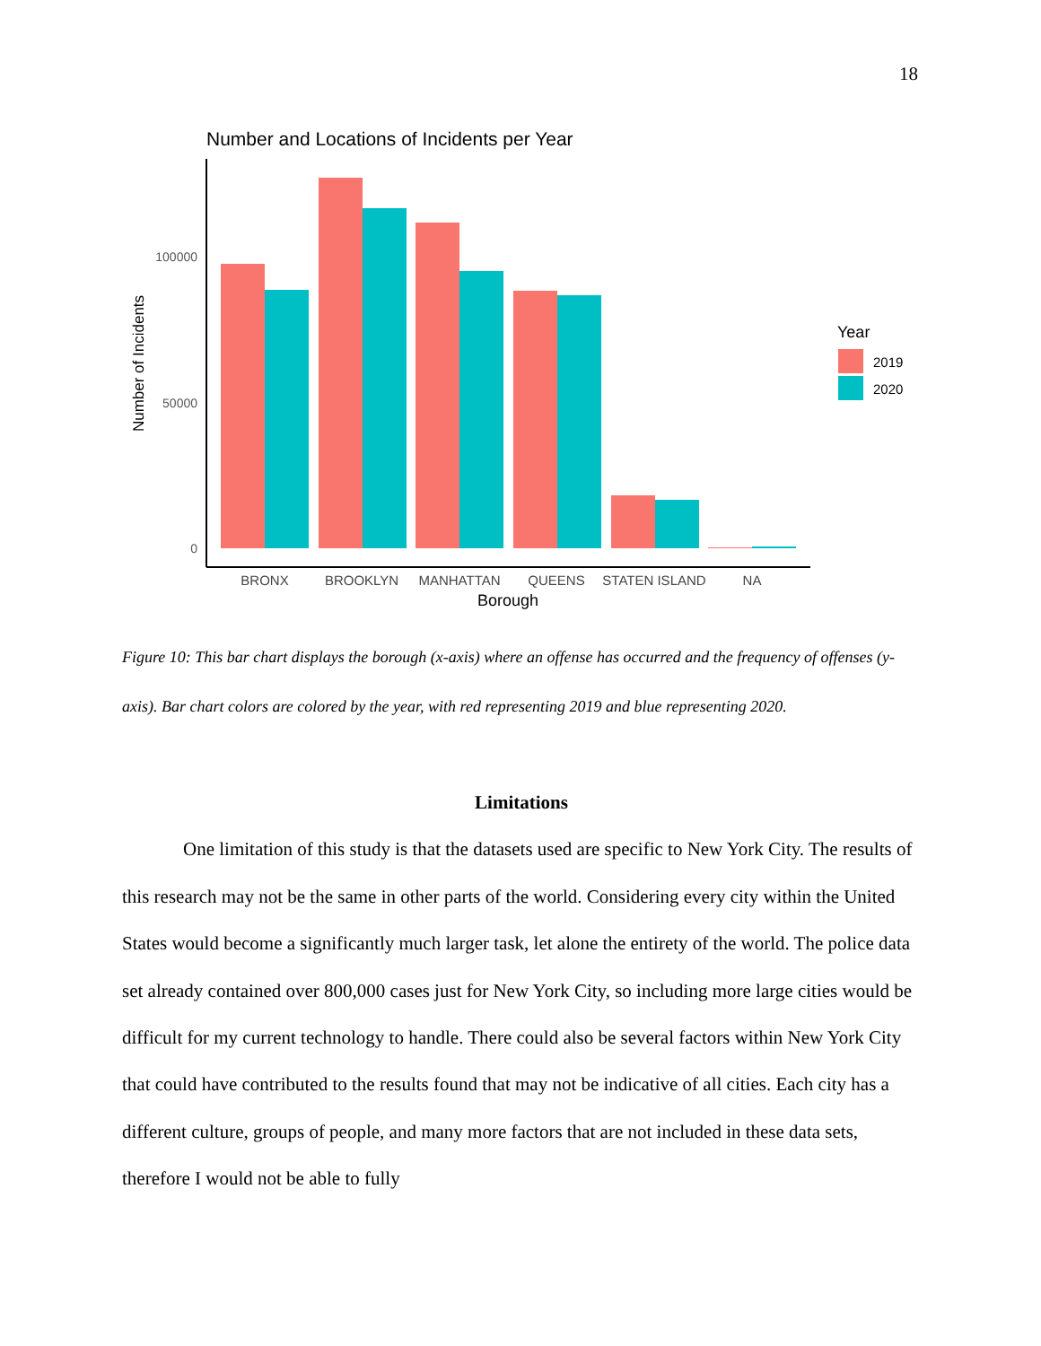18
Number and Locations of Incidents per Year
100000
50000
0
Number of Incidents
BRONX
BROOKLYN
MANHATTAN
QUEENS
STATEN ISLAND
NA
Borough
Year
2019
2020
Figure 10: This bar chart displays the borough (x-axis) where an offense has occurred and the frequency of offenses (y-axis). Bar chart colors are colored by the year, with red representing 2019 and blue representing 2020.
Limitations
One limitation of this study is that the datasets used are specific to New York City. The results of this research may not be the same in other parts of the world. Considering every city within the United States would become a significantly much larger task, let alone the entirety of the world. The police data set already contained over 800,000 cases just for New York City, so including more large cities would be difficult for my current technology to handle. There could also be several factors within New York City that could have contributed to the results found that may not be indicative of all cities. Each city has a different culture, groups of people, and many more factors that are not included in these data sets, therefore I would not be able to fully